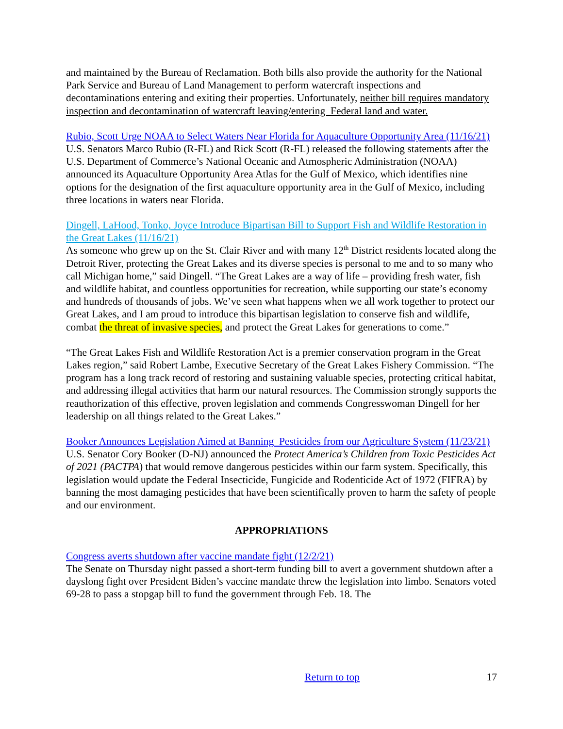and maintained by the Bureau of Reclamation. Both bills also provide the authority for the National Park Service and Bureau of Land Management to perform watercraft inspections and decontaminations entering and exiting their properties. Unfortunately, neither bill requires mandatory inspection and decontamination of watercraft leaving/entering Federal land and water.
Rubio, Scott Urge NOAA to Select Waters Near Florida for Aquaculture Opportunity Area (11/16/21)
U.S. Senators Marco Rubio (R-FL) and Rick Scott (R-FL) released the following statements after the U.S. Department of Commerce’s National Oceanic and Atmospheric Administration (NOAA) announced its Aquaculture Opportunity Area Atlas for the Gulf of Mexico, which identifies nine options for the designation of the first aquaculture opportunity area in the Gulf of Mexico, including three locations in waters near Florida.
Dingell, LaHood, Tonko, Joyce Introduce Bipartisan Bill to Support Fish and Wildlife Restoration in the Great Lakes (11/16/21)
As someone who grew up on the St. Clair River and with many 12<sup>th</sup> District residents located along the Detroit River, protecting the Great Lakes and its diverse species is personal to me and to so many who call Michigan home,” said Dingell. “The Great Lakes are a way of life – providing fresh water, fish and wildlife habitat, and countless opportunities for recreation, while supporting our state’s economy and hundreds of thousands of jobs. We’ve seen what happens when we all work together to protect our Great Lakes, and I am proud to introduce this bipartisan legislation to conserve fish and wildlife, combat the threat of invasive species, and protect the Great Lakes for generations to come.”
“The Great Lakes Fish and Wildlife Restoration Act is a premier conservation program in the Great Lakes region,” said Robert Lambe, Executive Secretary of the Great Lakes Fishery Commission. “The program has a long track record of restoring and sustaining valuable species, protecting critical habitat, and addressing illegal activities that harm our natural resources. The Commission strongly supports the reauthorization of this effective, proven legislation and commends Congresswoman Dingell for her leadership on all things related to the Great Lakes.”
Booker Announces Legislation Aimed at Banning Pesticides from our Agriculture System (11/23/21)
U.S. Senator Cory Booker (D-NJ) announced the Protect America’s Children from Toxic Pesticides Act of 2021 (PACTPA) that would remove dangerous pesticides within our farm system. Specifically, this legislation would update the Federal Insecticide, Fungicide and Rodenticide Act of 1972 (FIFRA) by banning the most damaging pesticides that have been scientifically proven to harm the safety of people and our environment.
APPROPRIATIONS
Congress averts shutdown after vaccine mandate fight (12/2/21)
The Senate on Thursday night passed a short-term funding bill to avert a government shutdown after a dayslong fight over President Biden’s vaccine mandate threw the legislation into limbo. Senators voted 69-28 to pass a stopgap bill to fund the government through Feb. 18. The
Return to top 17